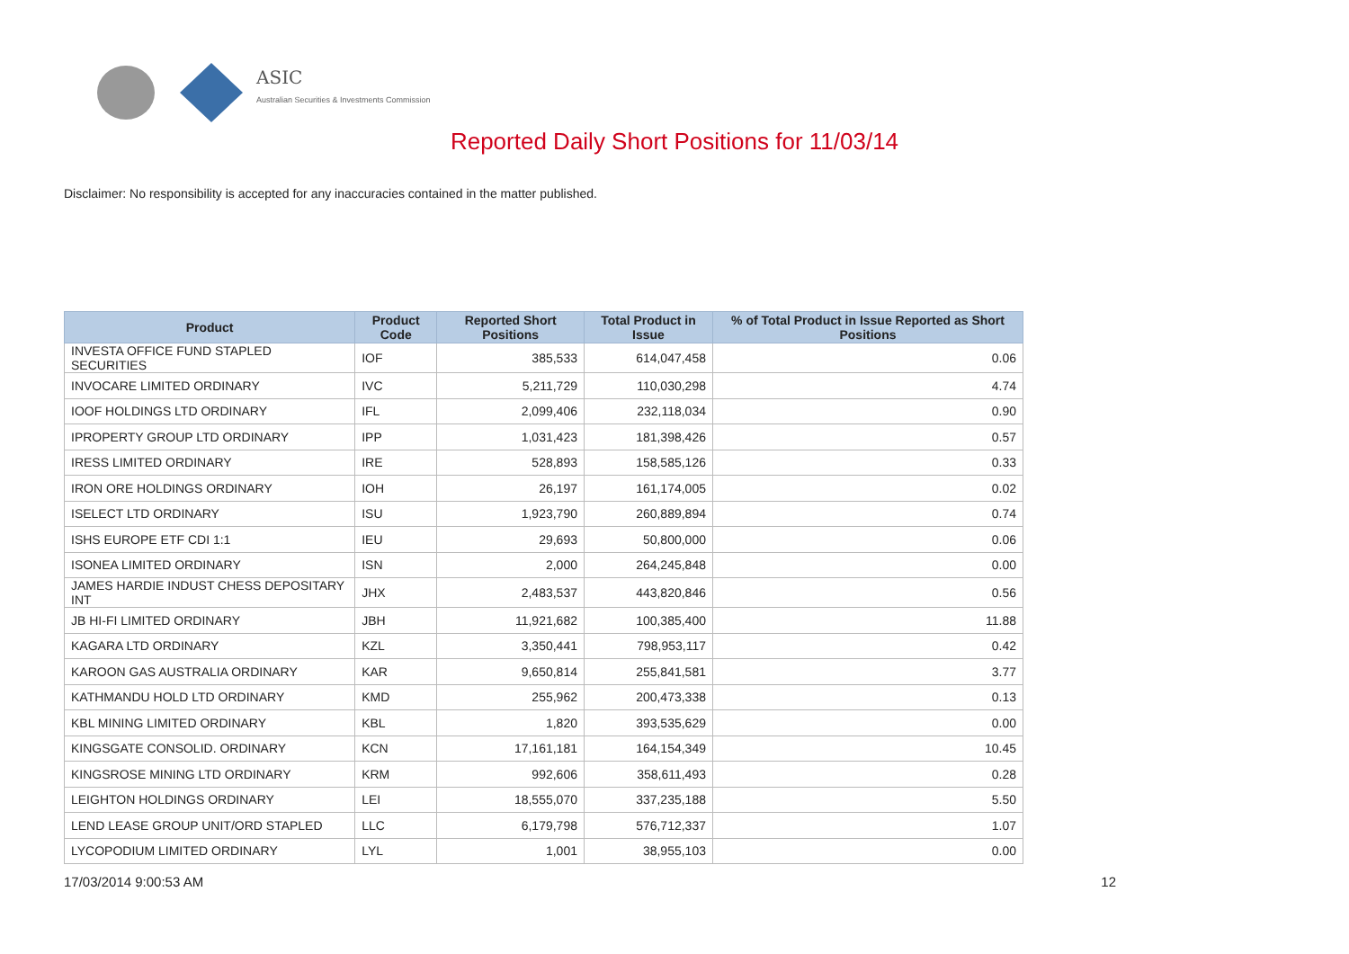ASIC
Australian Securities & Investments Commission
Reported Daily Short Positions for 11/03/14
Disclaimer: No responsibility is accepted for any inaccuracies contained in the matter published.
| Product | Product Code | Reported Short Positions | Total Product in Issue | % of Total Product in Issue Reported as Short Positions |
| --- | --- | --- | --- | --- |
| INVESTA OFFICE FUND STAPLED SECURITIES | IOF | 385,533 | 614,047,458 | 0.06 |
| INVOCARE LIMITED ORDINARY | IVC | 5,211,729 | 110,030,298 | 4.74 |
| IOOF HOLDINGS LTD ORDINARY | IFL | 2,099,406 | 232,118,034 | 0.90 |
| IPROPERTY GROUP LTD ORDINARY | IPP | 1,031,423 | 181,398,426 | 0.57 |
| IRESS LIMITED ORDINARY | IRE | 528,893 | 158,585,126 | 0.33 |
| IRON ORE HOLDINGS ORDINARY | IOH | 26,197 | 161,174,005 | 0.02 |
| ISELECT LTD ORDINARY | ISU | 1,923,790 | 260,889,894 | 0.74 |
| ISHS EUROPE ETF CDI 1:1 | IEU | 29,693 | 50,800,000 | 0.06 |
| ISONEA LIMITED ORDINARY | ISN | 2,000 | 264,245,848 | 0.00 |
| JAMES HARDIE INDUST CHESS DEPOSITARY INT | JHX | 2,483,537 | 443,820,846 | 0.56 |
| JB HI-FI LIMITED ORDINARY | JBH | 11,921,682 | 100,385,400 | 11.88 |
| KAGARA LTD ORDINARY | KZL | 3,350,441 | 798,953,117 | 0.42 |
| KAROON GAS AUSTRALIA ORDINARY | KAR | 9,650,814 | 255,841,581 | 3.77 |
| KATHMANDU HOLD LTD ORDINARY | KMD | 255,962 | 200,473,338 | 0.13 |
| KBL MINING LIMITED ORDINARY | KBL | 1,820 | 393,535,629 | 0.00 |
| KINGSGATE CONSOLID. ORDINARY | KCN | 17,161,181 | 164,154,349 | 10.45 |
| KINGSROSE MINING LTD ORDINARY | KRM | 992,606 | 358,611,493 | 0.28 |
| LEIGHTON HOLDINGS ORDINARY | LEI | 18,555,070 | 337,235,188 | 5.50 |
| LEND LEASE GROUP UNIT/ORD STAPLED | LLC | 6,179,798 | 576,712,337 | 1.07 |
| LYCOPODIUM LIMITED ORDINARY | LYL | 1,001 | 38,955,103 | 0.00 |
17/03/2014 9:00:53 AM 12